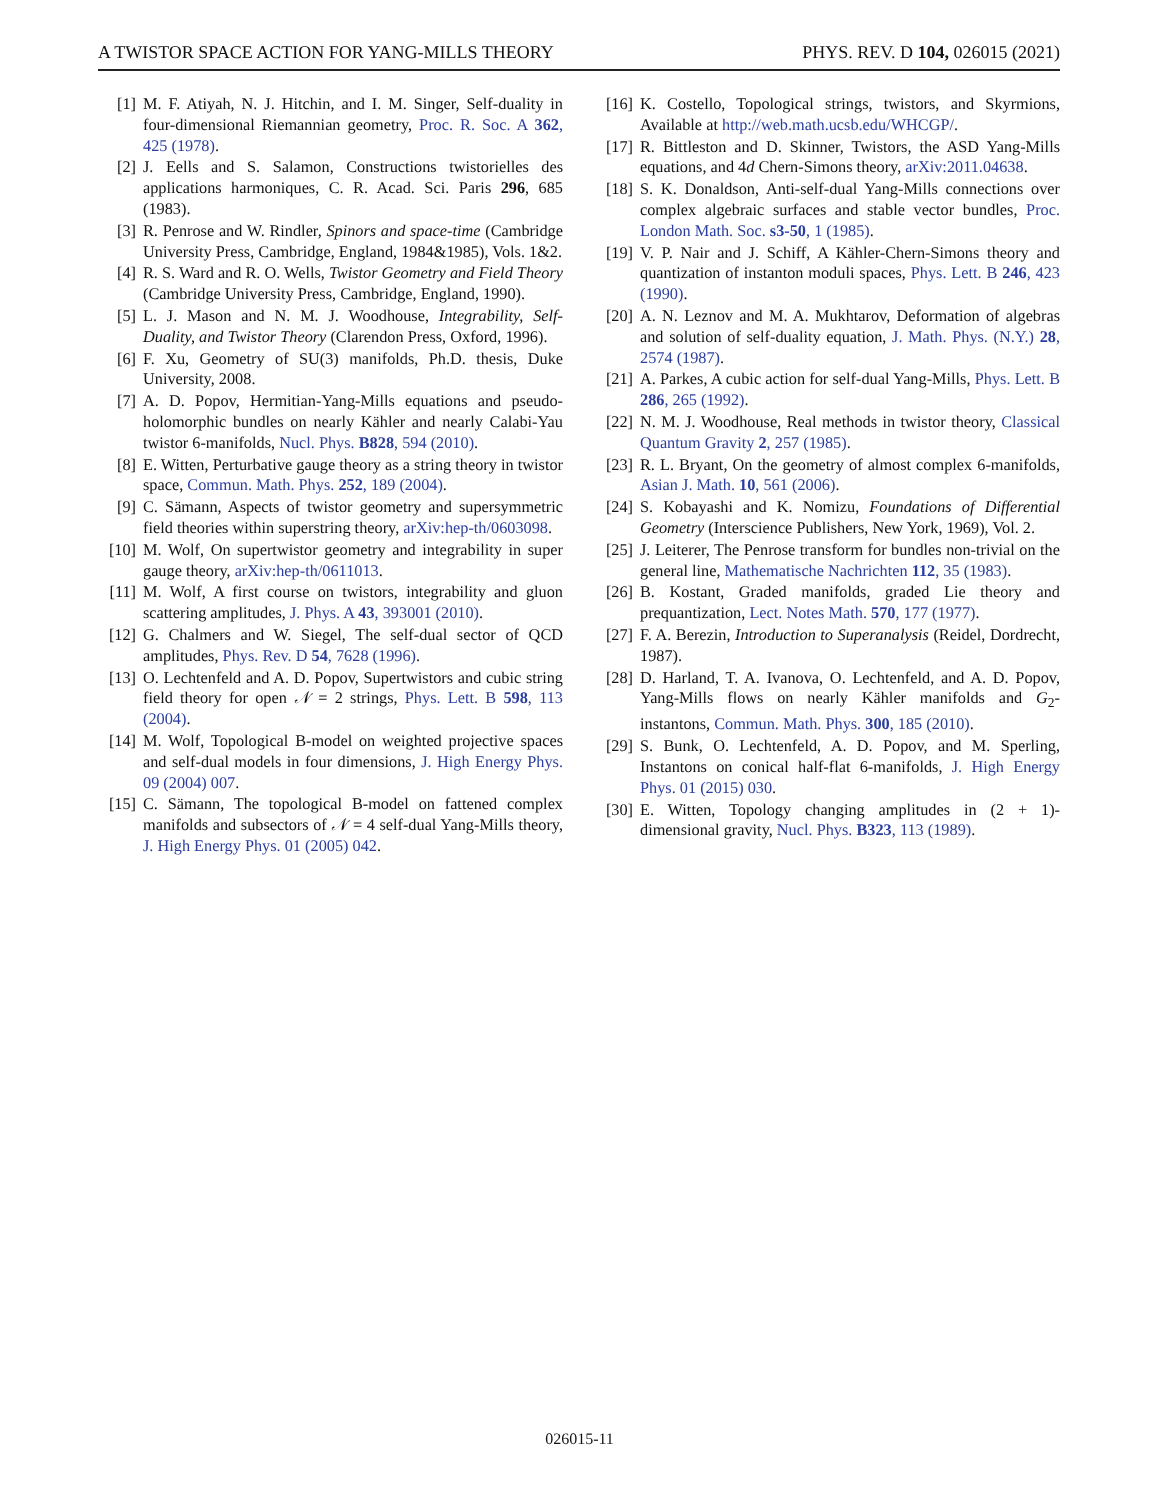A TWISTOR SPACE ACTION FOR YANG-MILLS THEORY PHYS. REV. D 104, 026015 (2021)
[1] M. F. Atiyah, N. J. Hitchin, and I. M. Singer, Self-duality in four-dimensional Riemannian geometry, Proc. R. Soc. A 362, 425 (1978).
[2] J. Eells and S. Salamon, Constructions twistorielles des applications harmoniques, C. R. Acad. Sci. Paris 296, 685 (1983).
[3] R. Penrose and W. Rindler, Spinors and space-time (Cambridge University Press, Cambridge, England, 1984&1985), Vols. 1&2.
[4] R. S. Ward and R. O. Wells, Twistor Geometry and Field Theory (Cambridge University Press, Cambridge, England, 1990).
[5] L. J. Mason and N. M. J. Woodhouse, Integrability, Self-Duality, and Twistor Theory (Clarendon Press, Oxford, 1996).
[6] F. Xu, Geometry of SU(3) manifolds, Ph.D. thesis, Duke University, 2008.
[7] A. D. Popov, Hermitian-Yang-Mills equations and pseudo-holomorphic bundles on nearly Kähler and nearly Calabi-Yau twistor 6-manifolds, Nucl. Phys. B828, 594 (2010).
[8] E. Witten, Perturbative gauge theory as a string theory in twistor space, Commun. Math. Phys. 252, 189 (2004).
[9] C. Sämann, Aspects of twistor geometry and supersymmetric field theories within superstring theory, arXiv:hep-th/0603098.
[10] M. Wolf, On supertwistor geometry and integrability in super gauge theory, arXiv:hep-th/0611013.
[11] M. Wolf, A first course on twistors, integrability and gluon scattering amplitudes, J. Phys. A 43, 393001 (2010).
[12] G. Chalmers and W. Siegel, The self-dual sector of QCD amplitudes, Phys. Rev. D 54, 7628 (1996).
[13] O. Lechtenfeld and A. D. Popov, Supertwistors and cubic string field theory for open 𝒩 = 2 strings, Phys. Lett. B 598, 113 (2004).
[14] M. Wolf, Topological B-model on weighted projective spaces and self-dual models in four dimensions, J. High Energy Phys. 09 (2004) 007.
[15] C. Sämann, The topological B-model on fattened complex manifolds and subsectors of 𝒩 = 4 self-dual Yang-Mills theory, J. High Energy Phys. 01 (2005) 042.
[16] K. Costello, Topological strings, twistors, and Skyrmions, Available at http://web.math.ucsb.edu/WHCGP/.
[17] R. Bittleston and D. Skinner, Twistors, the ASD Yang-Mills equations, and 4d Chern-Simons theory, arXiv:2011.04638.
[18] S. K. Donaldson, Anti-self-dual Yang-Mills connections over complex algebraic surfaces and stable vector bundles, Proc. London Math. Soc. s3-50, 1 (1985).
[19] V. P. Nair and J. Schiff, A Kähler-Chern-Simons theory and quantization of instanton moduli spaces, Phys. Lett. B 246, 423 (1990).
[20] A. N. Leznov and M. A. Mukhtarov, Deformation of algebras and solution of self-duality equation, J. Math. Phys. (N.Y.) 28, 2574 (1987).
[21] A. Parkes, A cubic action for self-dual Yang-Mills, Phys. Lett. B 286, 265 (1992).
[22] N. M. J. Woodhouse, Real methods in twistor theory, Classical Quantum Gravity 2, 257 (1985).
[23] R. L. Bryant, On the geometry of almost complex 6-manifolds, Asian J. Math. 10, 561 (2006).
[24] S. Kobayashi and K. Nomizu, Foundations of Differential Geometry (Interscience Publishers, New York, 1969), Vol. 2.
[25] J. Leiterer, The Penrose transform for bundles non-trivial on the general line, Mathematische Nachrichten 112, 35 (1983).
[26] B. Kostant, Graded manifolds, graded Lie theory and prequantization, Lect. Notes Math. 570, 177 (1977).
[27] F. A. Berezin, Introduction to Superanalysis (Reidel, Dordrecht, 1987).
[28] D. Harland, T. A. Ivanova, O. Lechtenfeld, and A. D. Popov, Yang-Mills flows on nearly Kähler manifolds and G<sub>2</sub>-instantons, Commun. Math. Phys. 300, 185 (2010).
[29] S. Bunk, O. Lechtenfeld, A. D. Popov, and M. Sperling, Instantons on conical half-flat 6-manifolds, J. High Energy Phys. 01 (2015) 030.
[30] E. Witten, Topology changing amplitudes in (2 + 1)-dimensional gravity, Nucl. Phys. B323, 113 (1989).
026015-11